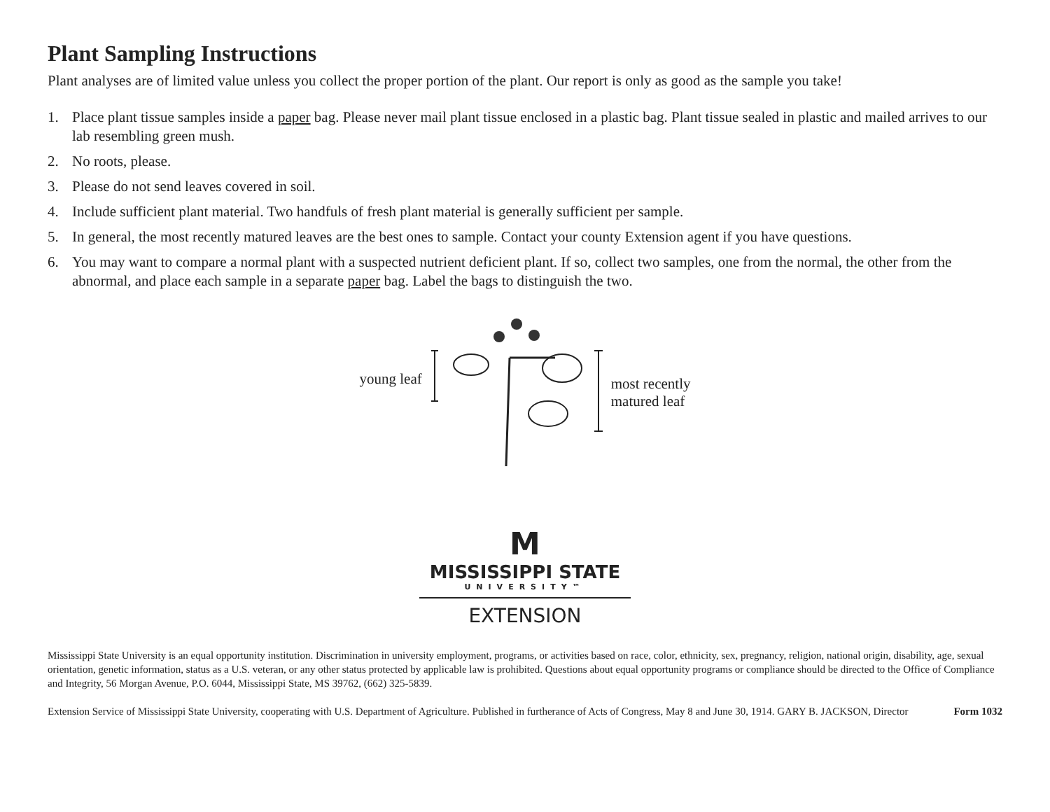Plant Sampling Instructions
Plant analyses are of limited value unless you collect the proper portion of the plant. Our report is only as good as the sample you take!
1. Place plant tissue samples inside a paper bag. Please never mail plant tissue enclosed in a plastic bag. Plant tissue sealed in plastic and mailed arrives to our lab resembling green mush.
2. No roots, please.
3. Please do not send leaves covered in soil.
4. Include sufficient plant material. Two handfuls of fresh plant material is generally sufficient per sample.
5. In general, the most recently matured leaves are the best ones to sample. Contact your county Extension agent if you have questions.
6. You may want to compare a normal plant with a suspected nutrient deficient plant. If so, collect two samples, one from the normal, the other from the abnormal, and place each sample in a separate paper bag. Label the bags to distinguish the two.
young leaf most recently
matured leaf
M
MISSISSIPPI STATE
UNIVERSITY™
EXTENSION
Mississippi State University is an equal opportunity institution. Discrimination in university employment, programs, or activities based on race, color, ethnicity, sex, pregnancy, religion, national origin, disability, age, sexual orientation, genetic information, status as a U.S. veteran, or any other status protected by applicable law is prohibited. Questions about equal opportunity programs or compliance should be directed to the Office of Compliance and Integrity, 56 Morgan Avenue, P.O. 6044, Mississippi State, MS 39762, (662) 325-5839.
Extension Service of Mississippi State University, cooperating with U.S. Department of Agriculture. Published in furtherance of Acts of Congress, May 8 and June 30, 1914. GARY B. JACKSON, Director Form 1032